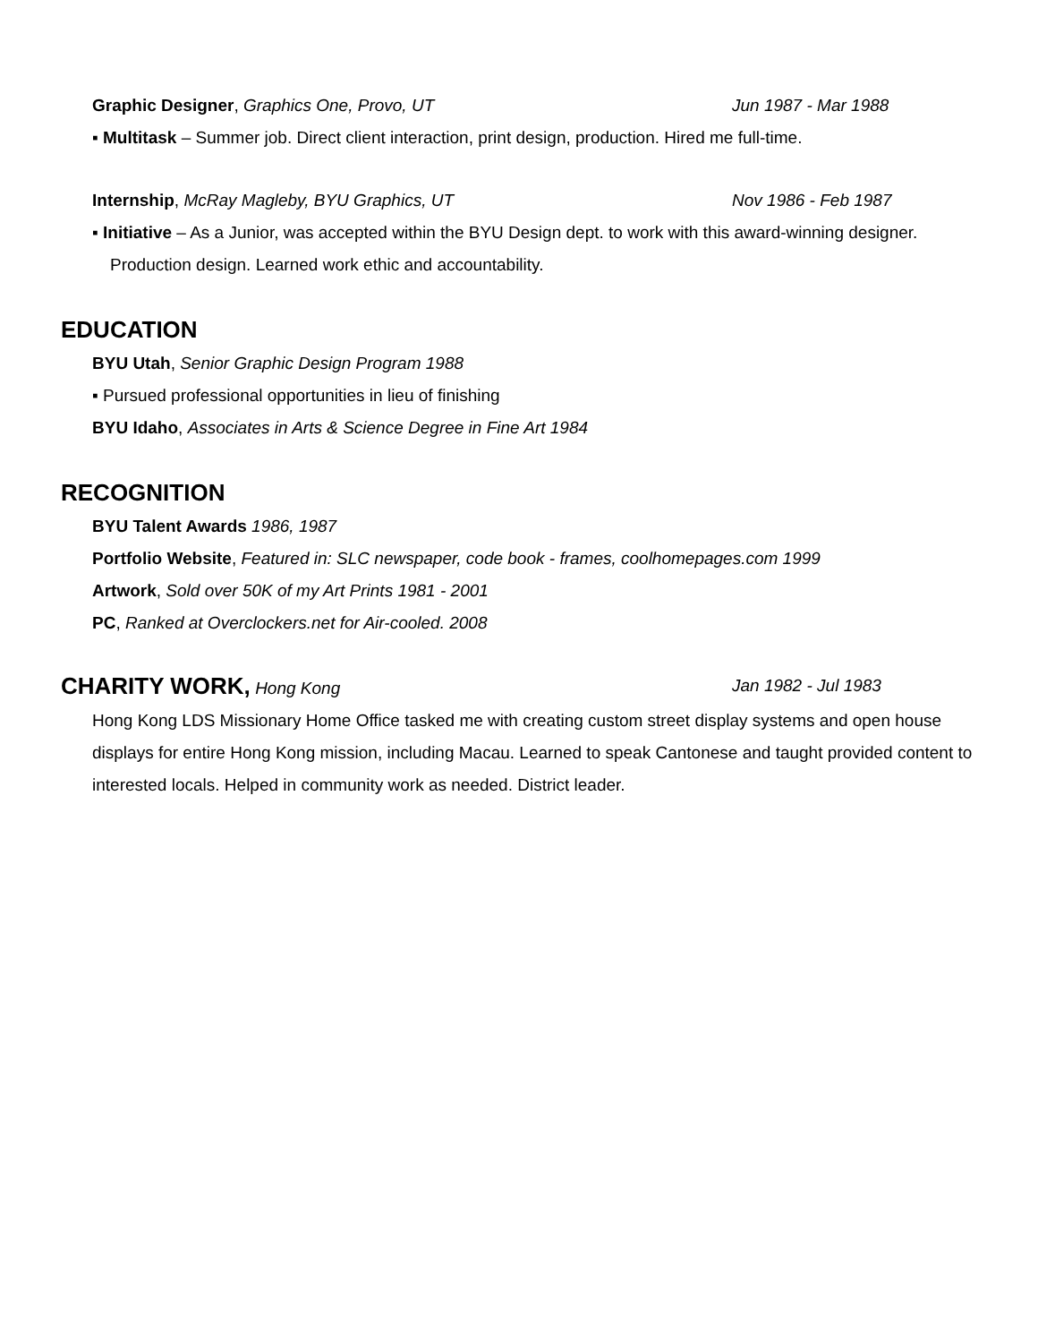Graphic Designer, Graphics One, Provo, UT Jun 1987 - Mar 1988
▪ Multitask – Summer job. Direct client interaction, print design, production. Hired me full-time.
Internship, McRay Magleby, BYU Graphics, UT Nov 1986 - Feb 1987
▪ Initiative – As a Junior, was accepted within the BYU Design dept. to work with this award-winning designer. Production design. Learned work ethic and accountability.
EDUCATION
BYU Utah, Senior Graphic Design Program 1988
▪ Pursued professional opportunities in lieu of finishing
BYU Idaho, Associates in Arts & Science Degree in Fine Art 1984
RECOGNITION
BYU Talent Awards 1986, 1987
Portfolio Website, Featured in: SLC newspaper, code book - frames, coolhomepages.com 1999
Artwork, Sold over 50K of my Art Prints 1981 - 2001
PC, Ranked at Overclockers.net for Air-cooled. 2008
CHARITY WORK, Hong Kong Jan 1982 - Jul 1983
Hong Kong LDS Missionary Home Office tasked me with creating custom street display systems and open house displays for entire Hong Kong mission, including Macau. Learned to speak Cantonese and taught provided content to interested locals. Helped in community work as needed. District leader.